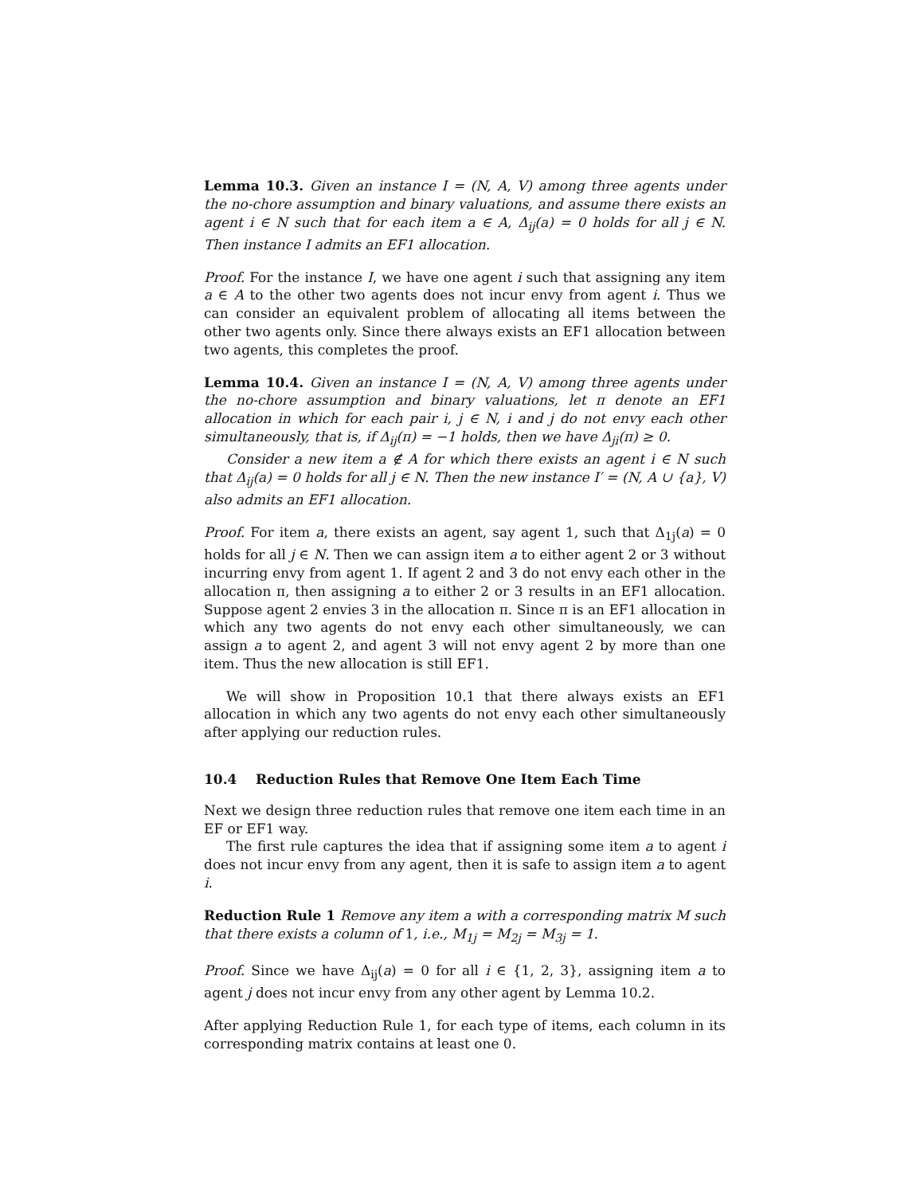Lemma 10.3. Given an instance I = (N, A, V) among three agents under the no-chore assumption and binary valuations, and assume there exists an agent i ∈ N such that for each item a ∈ A, Δ<sub>ij</sub>(a) = 0 holds for all j ∈ N. Then instance I admits an EF1 allocation.
Proof. For the instance I, we have one agent i such that assigning any item a ∈ A to the other two agents does not incur envy from agent i. Thus we can consider an equivalent problem of allocating all items between the other two agents only. Since there always exists an EF1 allocation between two agents, this completes the proof.
Lemma 10.4. Given an instance I = (N, A, V) among three agents under the no-chore assumption and binary valuations, let π denote an EF1 allocation in which for each pair i, j ∈ N, i and j do not envy each other simultaneously, that is, if Δ<sub>ij</sub>(π) = −1 holds, then we have Δ<sub>ji</sub>(π) ≥ 0.
Consider a new item a ∉ A for which there exists an agent i ∈ N such that Δ<sub>ij</sub>(a) = 0 holds for all j ∈ N. Then the new instance I′ = (N, A ∪ {a}, V) also admits an EF1 allocation.
Proof. For item a, there exists an agent, say agent 1, such that Δ<sub>1j</sub>(a) = 0 holds for all j ∈ N. Then we can assign item a to either agent 2 or 3 without incurring envy from agent 1. If agent 2 and 3 do not envy each other in the allocation π, then assigning a to either 2 or 3 results in an EF1 allocation. Suppose agent 2 envies 3 in the allocation π. Since π is an EF1 allocation in which any two agents do not envy each other simultaneously, we can assign a to agent 2, and agent 3 will not envy agent 2 by more than one item. Thus the new allocation is still EF1.
We will show in Proposition 10.1 that there always exists an EF1 allocation in which any two agents do not envy each other simultaneously after applying our reduction rules.
10.4 Reduction Rules that Remove One Item Each Time
Next we design three reduction rules that remove one item each time in an EF or EF1 way.
The first rule captures the idea that if assigning some item a to agent i does not incur envy from any agent, then it is safe to assign item a to agent i.
Reduction Rule 1 Remove any item a with a corresponding matrix M such that there exists a column of 1, i.e., M<sub>1j</sub> = M<sub>2j</sub> = M<sub>3j</sub> = 1.
Proof. Since we have Δ<sub>ij</sub>(a) = 0 for all i ∈ {1, 2, 3}, assigning item a to agent j does not incur envy from any other agent by Lemma 10.2.
After applying Reduction Rule 1, for each type of items, each column in its corresponding matrix contains at least one 0.